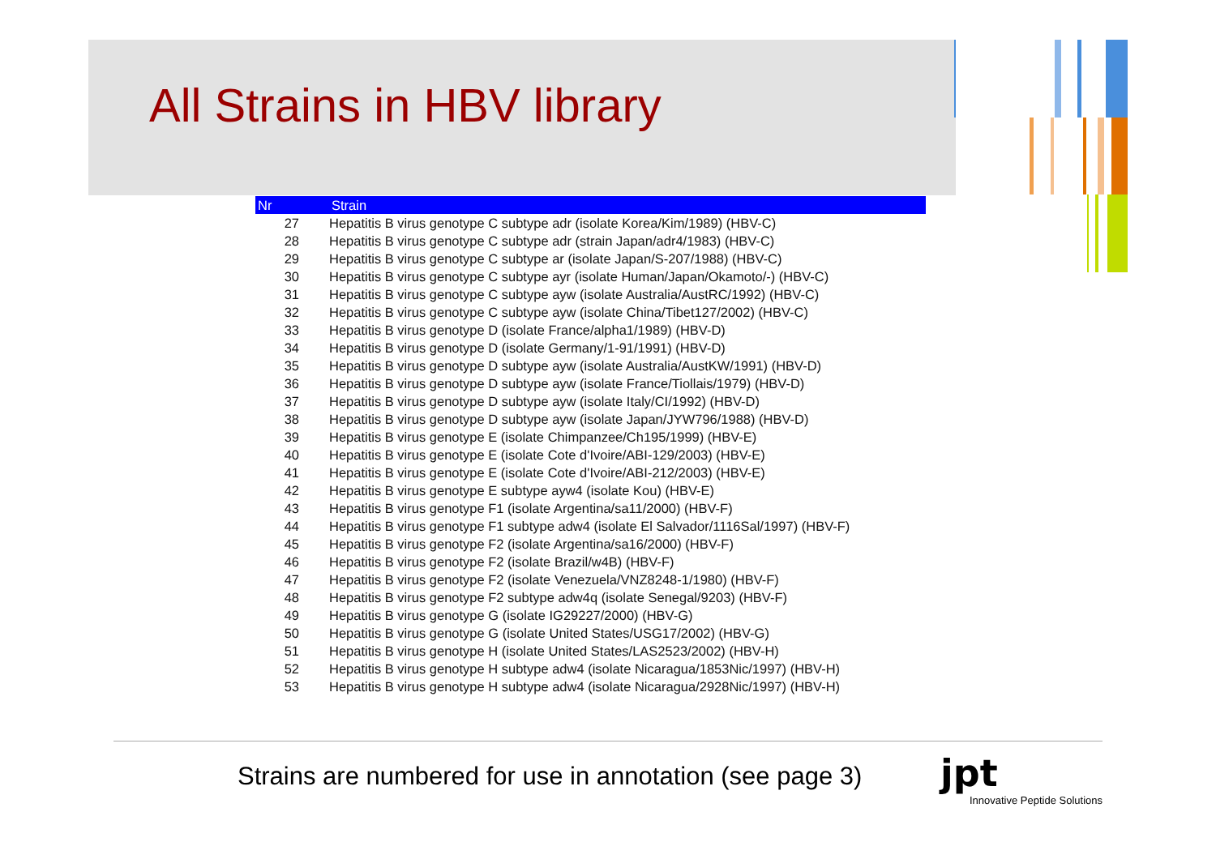All Strains in HBV library
| Nr | Strain |
| --- | --- |
| 27 | Hepatitis B virus genotype C subtype adr (isolate Korea/Kim/1989) (HBV-C) |
| 28 | Hepatitis B virus genotype C subtype adr (strain Japan/adr4/1983) (HBV-C) |
| 29 | Hepatitis B virus genotype C subtype ar (isolate Japan/S-207/1988) (HBV-C) |
| 30 | Hepatitis B virus genotype C subtype ayr (isolate Human/Japan/Okamoto/-) (HBV-C) |
| 31 | Hepatitis B virus genotype C subtype ayw (isolate Australia/AustRC/1992) (HBV-C) |
| 32 | Hepatitis B virus genotype C subtype ayw (isolate China/Tibet127/2002) (HBV-C) |
| 33 | Hepatitis B virus genotype D (isolate France/alpha1/1989) (HBV-D) |
| 34 | Hepatitis B virus genotype D (isolate Germany/1-91/1991) (HBV-D) |
| 35 | Hepatitis B virus genotype D subtype ayw (isolate Australia/AustKW/1991) (HBV-D) |
| 36 | Hepatitis B virus genotype D subtype ayw (isolate France/Tiollais/1979) (HBV-D) |
| 37 | Hepatitis B virus genotype D subtype ayw (isolate Italy/CI/1992) (HBV-D) |
| 38 | Hepatitis B virus genotype D subtype ayw (isolate Japan/JYW796/1988) (HBV-D) |
| 39 | Hepatitis B virus genotype E (isolate Chimpanzee/Ch195/1999) (HBV-E) |
| 40 | Hepatitis B virus genotype E (isolate Cote d'Ivoire/ABI-129/2003) (HBV-E) |
| 41 | Hepatitis B virus genotype E (isolate Cote d'Ivoire/ABI-212/2003) (HBV-E) |
| 42 | Hepatitis B virus genotype E subtype ayw4 (isolate Kou) (HBV-E) |
| 43 | Hepatitis B virus genotype F1 (isolate Argentina/sa11/2000) (HBV-F) |
| 44 | Hepatitis B virus genotype F1 subtype adw4 (isolate El Salvador/1116Sal/1997) (HBV-F) |
| 45 | Hepatitis B virus genotype F2 (isolate Argentina/sa16/2000) (HBV-F) |
| 46 | Hepatitis B virus genotype F2 (isolate Brazil/w4B) (HBV-F) |
| 47 | Hepatitis B virus genotype F2 (isolate Venezuela/VNZ8248-1/1980) (HBV-F) |
| 48 | Hepatitis B virus genotype F2 subtype adw4q (isolate Senegal/9203) (HBV-F) |
| 49 | Hepatitis B virus genotype G (isolate IG29227/2000) (HBV-G) |
| 50 | Hepatitis B virus genotype G (isolate United States/USG17/2002) (HBV-G) |
| 51 | Hepatitis B virus genotype H (isolate United States/LAS2523/2002) (HBV-H) |
| 52 | Hepatitis B virus genotype H subtype adw4 (isolate Nicaragua/1853Nic/1997) (HBV-H) |
| 53 | Hepatitis B virus genotype H subtype adw4 (isolate Nicaragua/2928Nic/1997) (HBV-H) |
Strains are numbered for use in annotation (see page 3)
jpt
Innovative Peptide Solutions